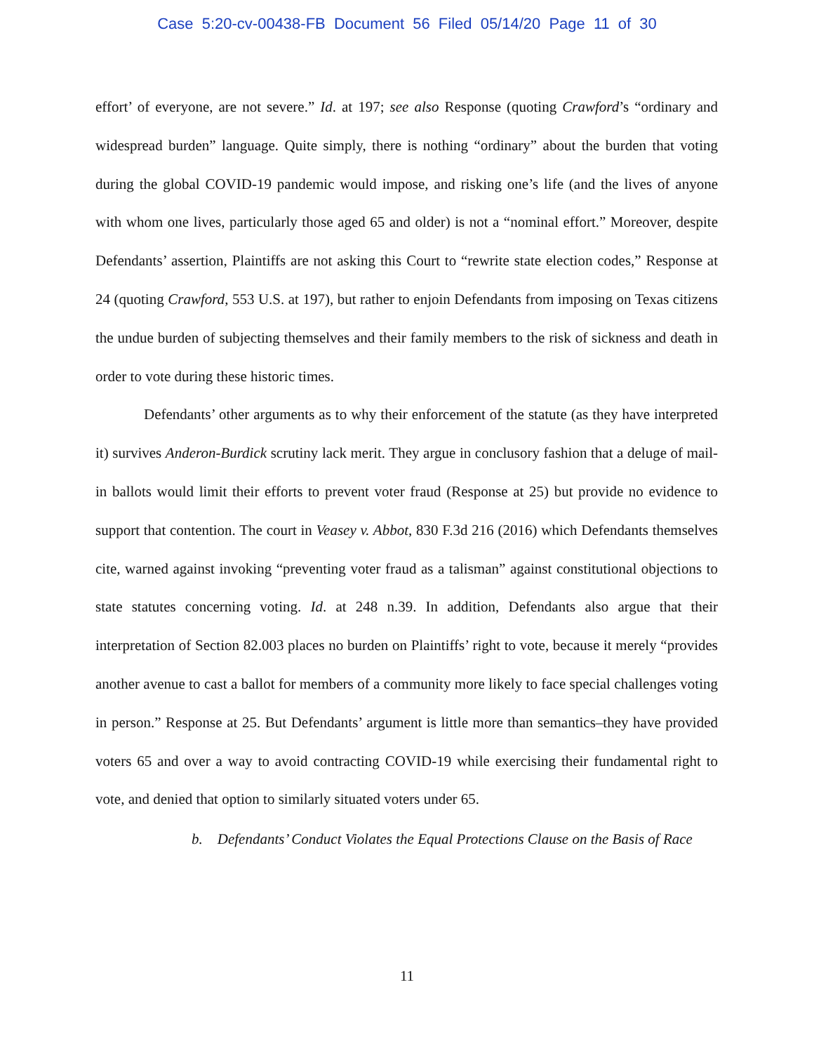Case 5:20-cv-00438-FB Document 56 Filed 05/14/20 Page 11 of 30
effort’ of everyone, are not severe.” Id. at 197; see also Response (quoting Crawford’s “ordinary and widespread burden” language. Quite simply, there is nothing “ordinary” about the burden that voting during the global COVID-19 pandemic would impose, and risking one’s life (and the lives of anyone with whom one lives, particularly those aged 65 and older) is not a “nominal effort.” Moreover, despite Defendants’ assertion, Plaintiffs are not asking this Court to “rewrite state election codes,” Response at 24 (quoting Crawford, 553 U.S. at 197), but rather to enjoin Defendants from imposing on Texas citizens the undue burden of subjecting themselves and their family members to the risk of sickness and death in order to vote during these historic times.
Defendants’ other arguments as to why their enforcement of the statute (as they have interpreted it) survives Anderon-Burdick scrutiny lack merit. They argue in conclusory fashion that a deluge of mail-in ballots would limit their efforts to prevent voter fraud (Response at 25) but provide no evidence to support that contention. The court in Veasey v. Abbot, 830 F.3d 216 (2016) which Defendants themselves cite, warned against invoking “preventing voter fraud as a talisman” against constitutional objections to state statutes concerning voting. Id. at 248 n.39. In addition, Defendants also argue that their interpretation of Section 82.003 places no burden on Plaintiffs’ right to vote, because it merely “provides another avenue to cast a ballot for members of a community more likely to face special challenges voting in person.” Response at 25. But Defendants’ argument is little more than semantics–they have provided voters 65 and over a way to avoid contracting COVID-19 while exercising their fundamental right to vote, and denied that option to similarly situated voters under 65.
b. Defendants’ Conduct Violates the Equal Protections Clause on the Basis of Race
11